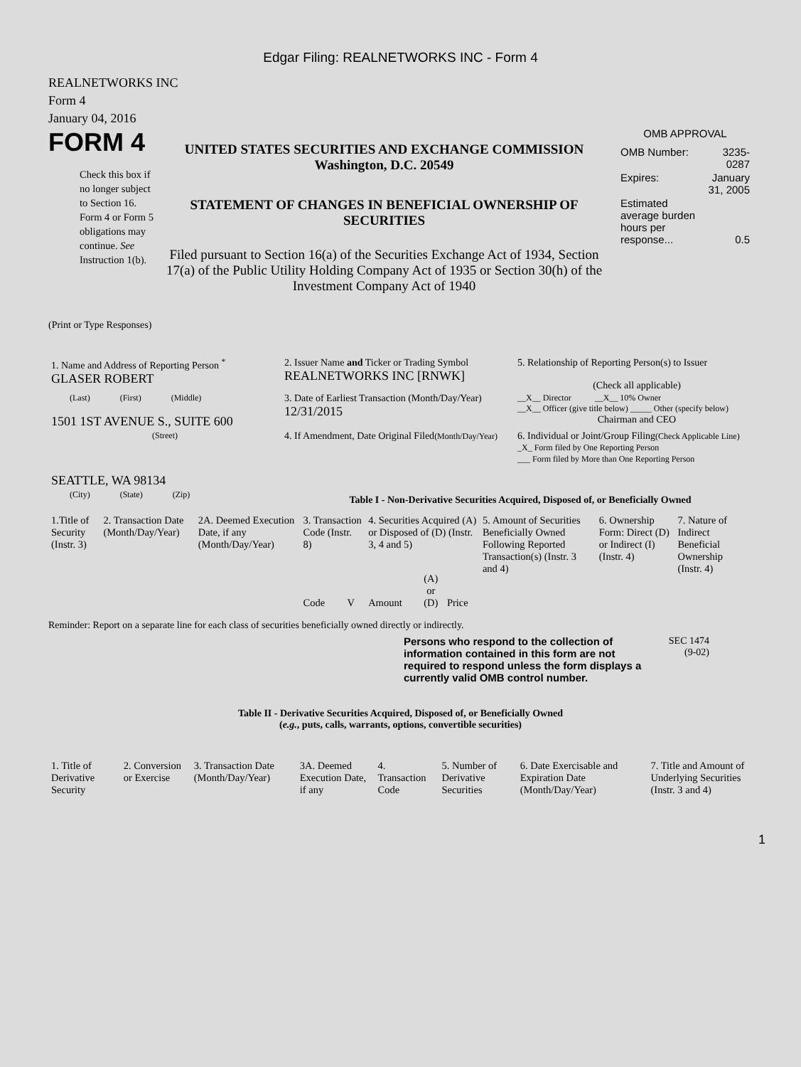Edgar Filing: REALNETWORKS INC - Form 4
REALNETWORKS INC
Form 4
January 04, 2016
FORM 4
Check this box if no longer subject to Section 16. Form 4 or Form 5 obligations may continue. See Instruction 1(b).
UNITED STATES SECURITIES AND EXCHANGE COMMISSION
Washington, D.C. 20549
STATEMENT OF CHANGES IN BENEFICIAL OWNERSHIP OF SECURITIES
Filed pursuant to Section 16(a) of the Securities Exchange Act of 1934, Section 17(a) of the Public Utility Holding Company Act of 1935 or Section 30(h) of the Investment Company Act of 1940
OMB APPROVAL
| OMB Number: | 3235-0287 |
| Expires: | January 31, 2005 |
| Estimated average burden hours per response... | 0.5 |
(Print or Type Responses)
| 1. Name and Address of Reporting Person <sup>*</sup> GLASER ROBERT | 2. Issuer Name and Ticker or Trading Symbol REALNETWORKS INC [RNWK] | 5. Relationship of Reporting Person(s) to Issuer (Check all applicable) |
| (Last) (First) (Middle) 1501 1ST AVENUE S., SUITE 600 | 3. Date of Earliest Transaction (Month/Day/Year) 12/31/2015 | __X__ Director __X__ 10% Owner __X__ Officer (give title below) _____ Other (specify below) Chairman and CEO |
| (Street) SEATTLE, WA 98134 | 4. If Amendment, Date Original Filed (Month/Day/Year) | 6. Individual or Joint/Group Filing (Check Applicable Line) _X_ Form filed by One Reporting Person ___ Form filed by More than One Reporting Person |
| (City) (State) (Zip) | Table I - Non-Derivative Securities Acquired, Disposed of, or Beneficially Owned | |
| 1.Title of Security (Instr. 3) | 2. Transaction Date (Month/Day/Year) | 2A. Deemed Execution Date, if any (Month/Day/Year) | 3. Transaction Code (Instr. 8) | | 4. Securities Acquired (A) or Disposed of (D) (Instr. 3, 4 and 5) | | | 5. Amount of Securities Beneficially Owned Following Reported Transaction(s) (Instr. 3 and 4) | 6. Ownership Form: Direct (D) or Indirect (I) (Instr. 4) | 7. Nature of Indirect Beneficial Ownership (Instr. 4) |
| --- | --- | --- | --- | --- | --- | --- | --- | --- | --- | --- |
| | | | Code | V | Amount | (A) or (D) | Price | | | |
Reminder: Report on a separate line for each class of securities beneficially owned directly or indirectly.
Persons who respond to the collection of information contained in this form are not required to respond unless the form displays a currently valid OMB control number.
SEC 1474
(9-02)
Table II - Derivative Securities Acquired, Disposed of, or Beneficially Owned
(e.g., puts, calls, warrants, options, convertible securities)
| 1. Title of Derivative Security | 2. Conversion or Exercise | 3. Transaction Date (Month/Day/Year) | 3A. Deemed Execution Date, if any | 4. Transaction Code | 5. Number of Derivative Securities | 6. Date Exercisable and Expiration Date (Month/Day/Year) | 7. Title and Amount of Underlying Securities (Instr. 3 and 4) |
| --- | --- | --- | --- | --- | --- | --- | --- |
1